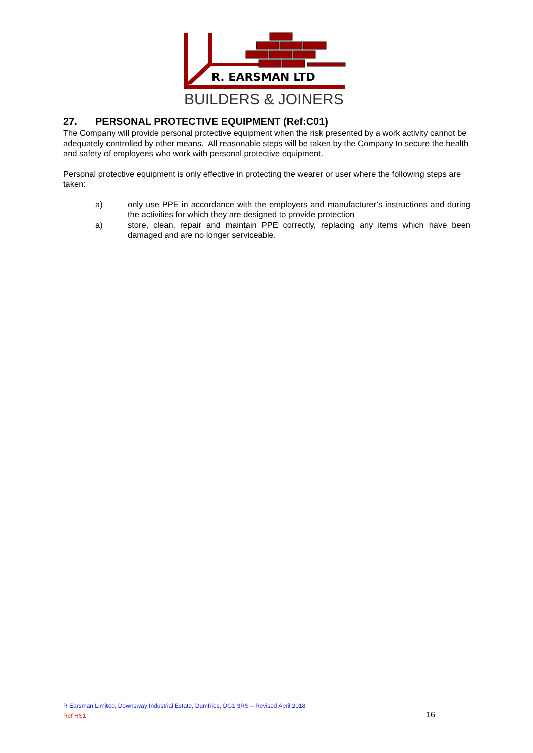R. EARSMAN LTD
BUILDERS & JOINERS
27. PERSONAL PROTECTIVE EQUIPMENT (Ref:C01)
The Company will provide personal protective equipment when the risk presented by a work activity cannot be adequately controlled by other means. All reasonable steps will be taken by the Company to secure the health and safety of employees who work with personal protective equipment.
Personal protective equipment is only effective in protecting the wearer or user where the following steps are taken:
a) only use PPE in accordance with the employers and manufacturer’s instructions and during the activities for which they are designed to provide protection
a) store, clean, repair and maintain PPE correctly, replacing any items which have been damaged and are no longer serviceable.
R Earsman Limited, Downsway Industrial Estate, Dumfries, DG1 3RS – Revised April 2018
Ref HS1
16